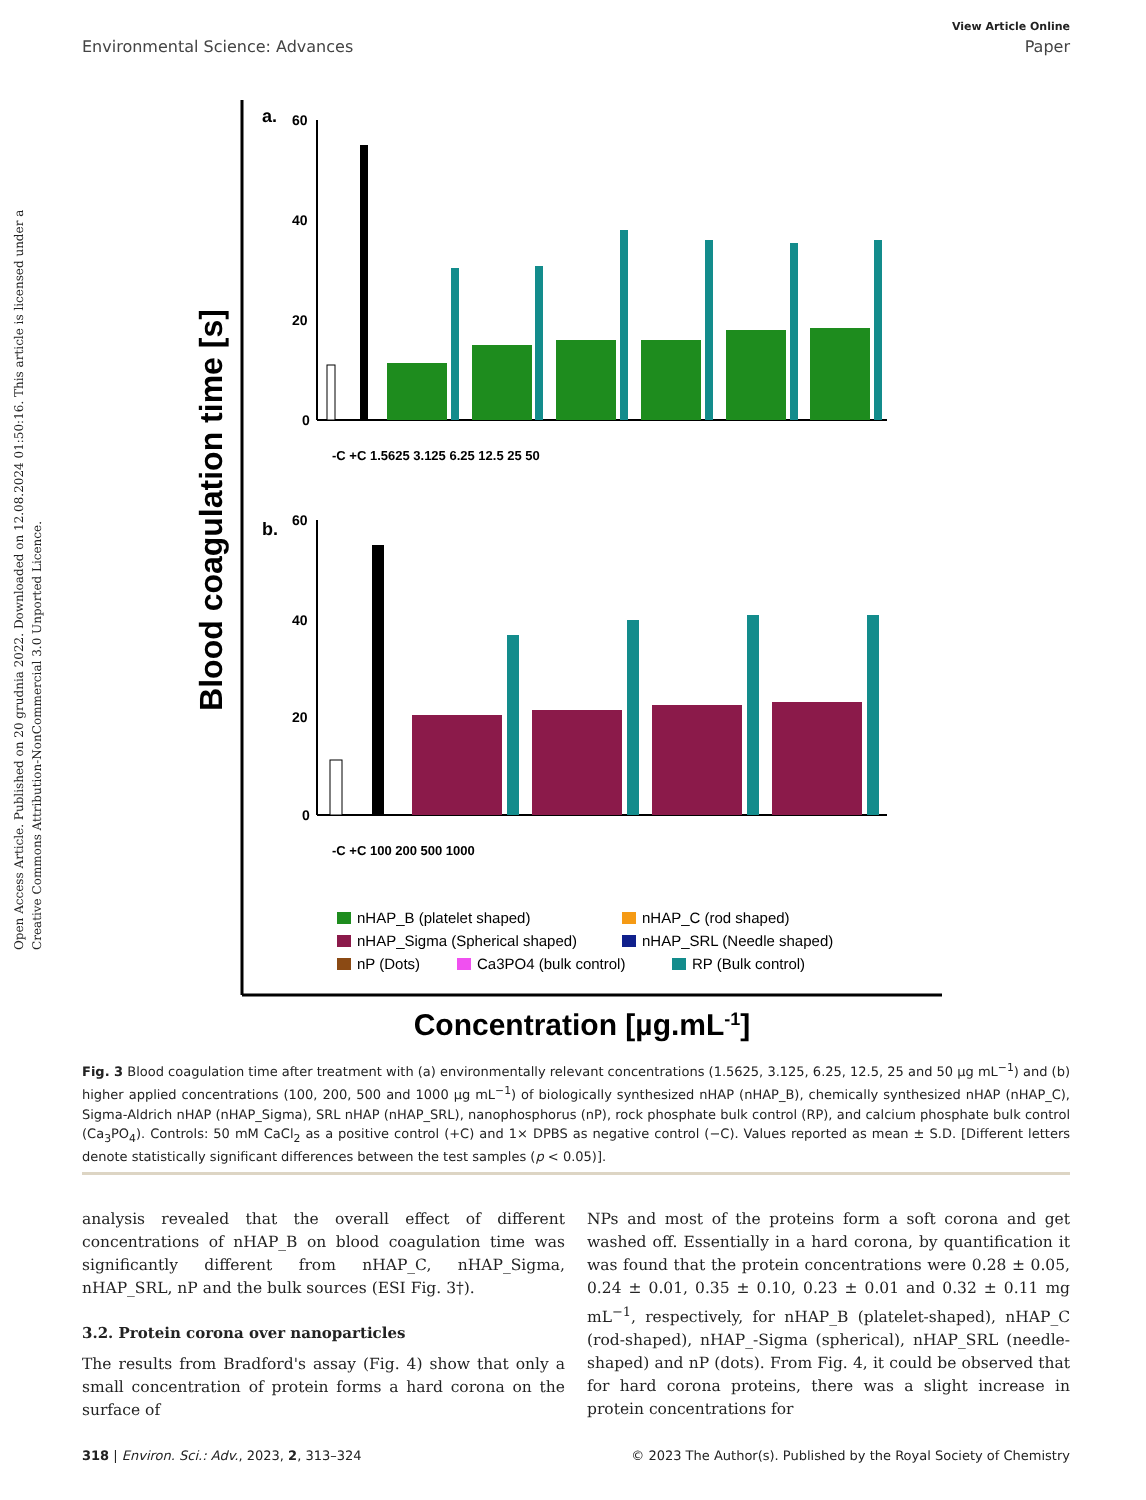View Article Online
Environmental Science: Advances Paper
Open Access Article. Published on 20 grudnia 2022. Downloaded on 12.08.2024 01:50:16. This article is licensed under a Creative Commons Attribution-NonCommercial 3.0 Unported Licence.
Blood coagulation time [s]
Concentration [µg.mL-1]
a.
60
40
20
0
-C +C 1.5625 3.125 6.25 12.5 25 50
b.
60
40
20
0
-C +C 100 200 500 1000
nHAP_B (platelet shaped)
nHAP_C (rod shaped)
nHAP_Sigma (Spherical shaped)
nHAP_SRL (Needle shaped)
nP (Dots)
Ca3PO4 (bulk control)
RP (Bulk control)
Fig. 3 Blood coagulation time after treatment with (a) environmentally relevant concentrations (1.5625, 3.125, 6.25, 12.5, 25 and 50 μg mL<sup>−1</sup>) and (b) higher applied concentrations (100, 200, 500 and 1000 μg mL<sup>−1</sup>) of biologically synthesized nHAP (nHAP_B), chemically synthesized nHAP (nHAP_C), Sigma-Aldrich nHAP (nHAP_Sigma), SRL nHAP (nHAP_SRL), nanophosphorus (nP), rock phosphate bulk control (RP), and calcium phosphate bulk control (Ca<sub>3</sub>PO<sub>4</sub>). Controls: 50 mM CaCl<sub>2</sub> as a positive control (+C) and 1× DPBS as negative control (−C). Values reported as mean ± S.D. [Different letters denote statistically significant differences between the test samples (p < 0.05)].
analysis revealed that the overall effect of different concentrations of nHAP_B on blood coagulation time was significantly different from nHAP_C, nHAP_Sigma, nHAP_SRL, nP and the bulk sources (ESI Fig. 3†).
3.2. Protein corona over nanoparticles
The results from Bradford's assay (Fig. 4) show that only a small concentration of protein forms a hard corona on the surface of
NPs and most of the proteins form a soft corona and get washed off. Essentially in a hard corona, by quantification it was found that the protein concentrations were 0.28 ± 0.05, 0.24 ± 0.01, 0.35 ± 0.10, 0.23 ± 0.01 and 0.32 ± 0.11 mg mL<sup>−1</sup>, respectively, for nHAP_B (platelet-shaped), nHAP_C (rod-shaped), nHAP_-Sigma (spherical), nHAP_SRL (needle-shaped) and nP (dots). From Fig. 4, it could be observed that for hard corona proteins, there was a slight increase in protein concentrations for
318 | Environ. Sci.: Adv., 2023, 2, 313–324 © 2023 The Author(s). Published by the Royal Society of Chemistry